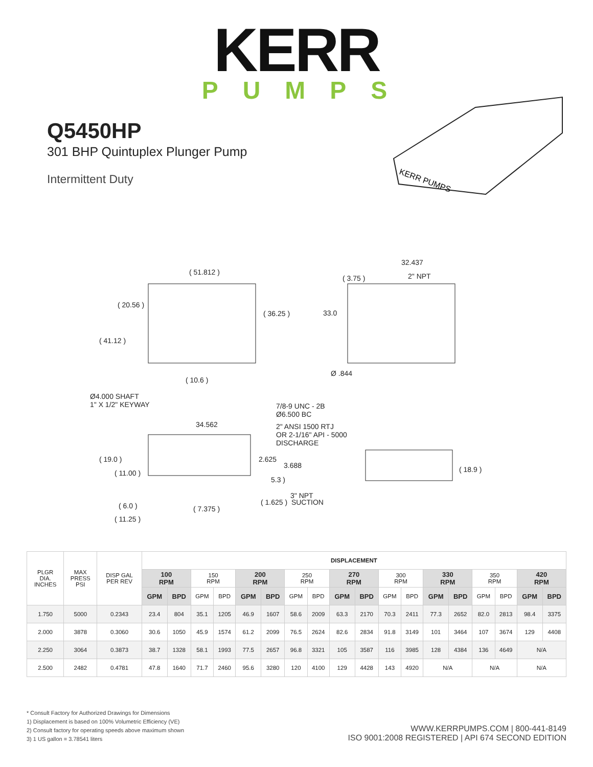KERR
PUMPS
Q5450HP
301 BHP Quintuplex Plunger Pump
Intermittent Duty
KERR PUMPS
( 51.812 )
( 20.56 )
( 36.25 )
( 41.12 )
( 10.6 )
Ø4.000 SHAFT 1" X 1/2" KEYWAY
( 3.75 )
32.437
2" NPT
33.0
Ø .844
7/8-9 UNC - 2B Ø6.500 BC
34.562
2" ANSI 1500 RTJ OR 2-1/16" API - 5000 DISCHARGE
( 19.0 )
2.625
3.688
( 11.00 )
5.3 )
( 18.9 )
3" NPT
( 1.625 ) SUCTION
( 6.0 )
( 7.375 )
( 11.25 )
| PLGR DIA. INCHES | MAX PRESS PSI | DISP GAL PER REV | DISPLACEMENT | | | | | | | | | | | | | | | | | |
| --- | --- | --- | --- | --- | --- | --- | --- | --- | --- | --- | --- | --- | --- | --- | --- | --- | --- | --- | --- | --- |
| | | | 100 RPM | | 150 RPM | | 200 RPM | | 250 RPM | | 270 RPM | | 300 RPM | | 330 RPM | | 350 RPM | | 420 RPM | |
| | | | GPM | BPD | GPM | BPD | GPM | BPD | GPM | BPD | GPM | BPD | GPM | BPD | GPM | BPD | GPM | BPD | GPM | BPD |
| 1.750 | 5000 | 0.2343 | 23.4 | 804 | 35.1 | 1205 | 46.9 | 1607 | 58.6 | 2009 | 63.3 | 2170 | 70.3 | 2411 | 77.3 | 2652 | 82.0 | 2813 | 98.4 | 3375 |
| 2.000 | 3878 | 0.3060 | 30.6 | 1050 | 45.9 | 1574 | 61.2 | 2099 | 76.5 | 2624 | 82.6 | 2834 | 91.8 | 3149 | 101 | 3464 | 107 | 3674 | 129 | 4408 |
| 2.250 | 3064 | 0.3873 | 38.7 | 1328 | 58.1 | 1993 | 77.5 | 2657 | 96.8 | 3321 | 105 | 3587 | 116 | 3985 | 128 | 4384 | 136 | 4649 | N/A | |
| 2.500 | 2482 | 0.4781 | 47.8 | 1640 | 71.7 | 2460 | 95.6 | 3280 | 120 | 4100 | 129 | 4428 | 143 | 4920 | N/A | | N/A | | N/A | |
* Consult Factory for Authorized Drawings for Dimensions
1) Displacement is based on 100% Volumetric Efficiency (VE)
2) Consult factory for operating speeds above maximum shown
3) 1 US gallon = 3.78541 liters
WWW.KERRPUMPS.COM | 800-441-8149
ISO 9001:2008 REGISTERED | API 674 SECOND EDITION